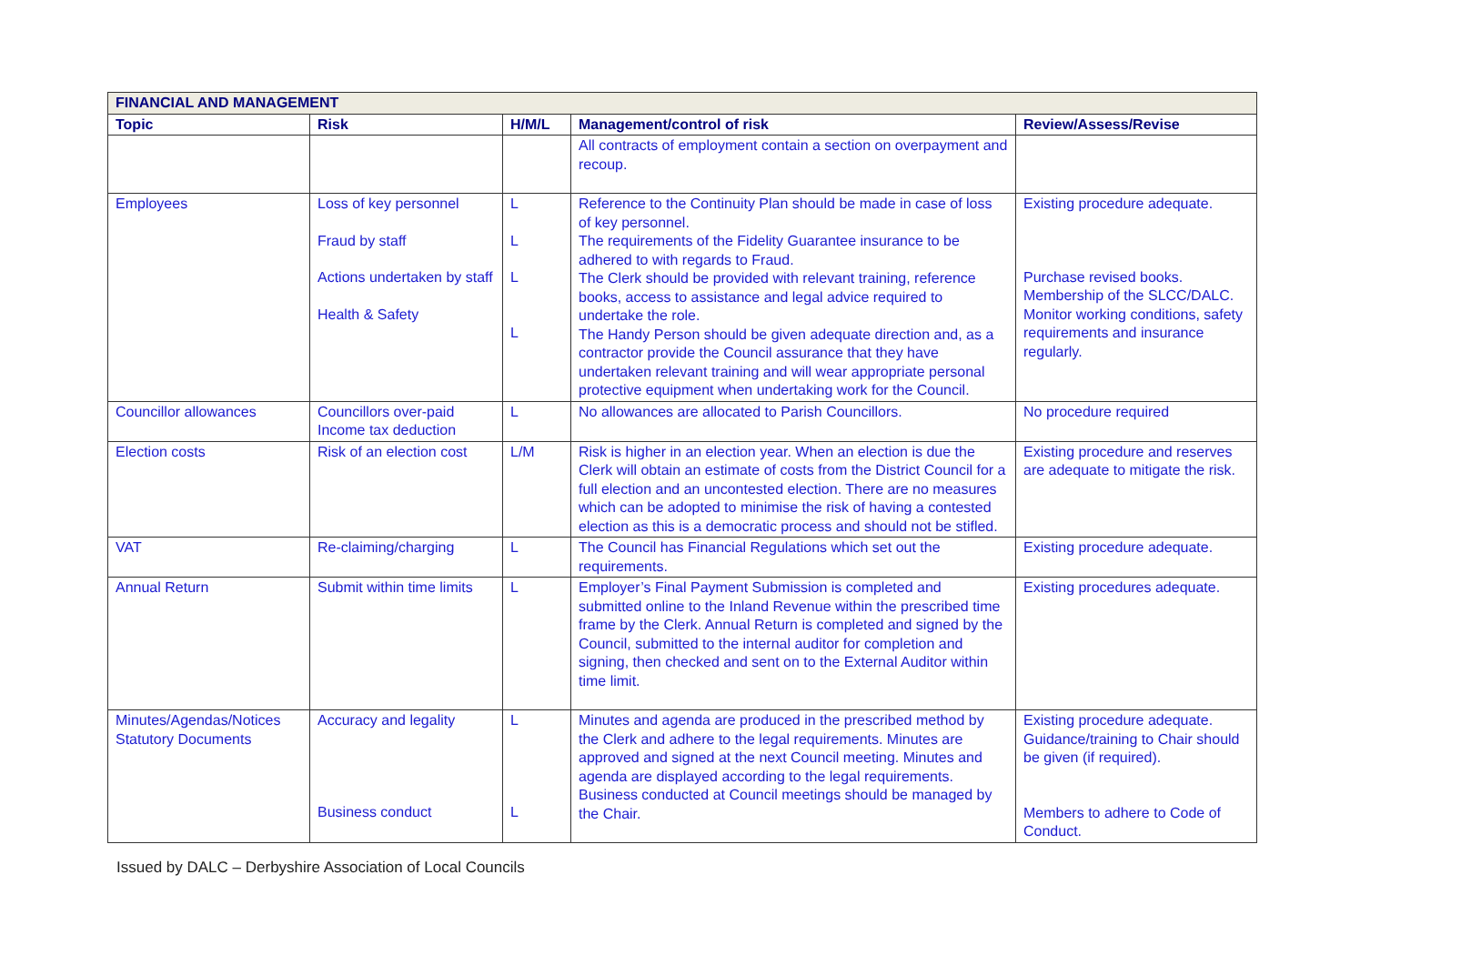| FINANCIAL AND MANAGEMENT | | | | |
| --- | --- | --- | --- | --- |
| Topic | Risk | H/M/L | Management/control of risk | Review/Assess/Revise |
| | | | All contracts of employment contain a section on overpayment and recoup. | |
| Employees | Loss of key personnel Fraud by staff Actions undertaken by staff Health & Safety | L L L L | Reference to the Continuity Plan should be made in case of loss of key personnel. The requirements of the Fidelity Guarantee insurance to be adhered to with regards to Fraud. The Clerk should be provided with relevant training, reference books, access to assistance and legal advice required to undertake the role. The Handy Person should be given adequate direction and, as a contractor provide the Council assurance that they have undertaken relevant training and will wear appropriate personal protective equipment when undertaking work for the Council. | Existing procedure adequate. Purchase revised books. Membership of the SLCC/DALC. Monitor working conditions, safety requirements and insurance regularly. |
| Councillor allowances | Councillors over-paid Income tax deduction | L | No allowances are allocated to Parish Councillors. | No procedure required |
| Election costs | Risk of an election cost | L/M | Risk is higher in an election year. When an election is due the Clerk will obtain an estimate of costs from the District Council for a full election and an uncontested election. There are no measures which can be adopted to minimise the risk of having a contested election as this is a democratic process and should not be stifled. | Existing procedure and reserves are adequate to mitigate the risk. |
| VAT | Re-claiming/charging | L | The Council has Financial Regulations which set out the requirements. | Existing procedure adequate. |
| Annual Return | Submit within time limits | L | Employer’s Final Payment Submission is completed and submitted online to the Inland Revenue within the prescribed time frame by the Clerk. Annual Return is completed and signed by the Council, submitted to the internal auditor for completion and signing, then checked and sent on to the External Auditor within time limit. | Existing procedures adequate. |
| Minutes/Agendas/Notices Statutory Documents | Accuracy and legality Business conduct | L L | Minutes and agenda are produced in the prescribed method by the Clerk and adhere to the legal requirements. Minutes are approved and signed at the next Council meeting. Minutes and agenda are displayed according to the legal requirements. Business conducted at Council meetings should be managed by the Chair. | Existing procedure adequate. Guidance/training to Chair should be given (if required). Members to adhere to Code of Conduct. |
Issued by DALC – Derbyshire Association of Local Councils